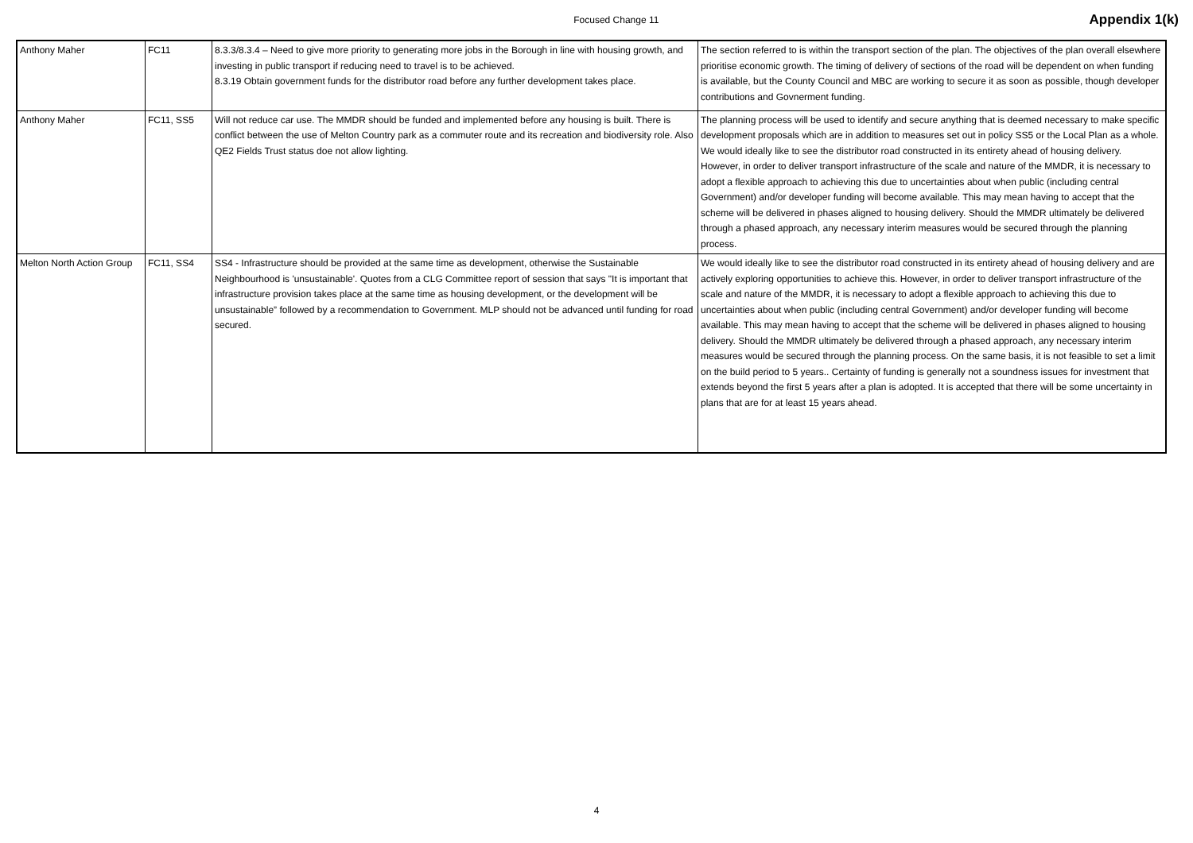Focused Change 11
Appendix 1(k)
| Anthony Maher | FC11 | 8.3.3/8.3.4 – Need to give more priority to generating more jobs in the Borough in line with housing growth, and investing in public transport if reducing need to travel is to be achieved. 8.3.19 Obtain government funds for the distributor road before any further development takes place. | The section referred to is within the transport section of the plan. The objectives of the plan overall elsewhere prioritise economic growth. The timing of delivery of sections of the road will be dependent on when funding is available, but the County Council and MBC are working to secure it as soon as possible, though developer contributions and Govnerment funding. |
| Anthony Maher | FC11, SS5 | Will not reduce car use. The MMDR should be funded and implemented before any housing is built. There is conflict between the use of Melton Country park as a commuter route and its recreation and biodiversity role. Also QE2 Fields Trust status doe not allow lighting. | The planning process will be used to identify and secure anything that is deemed necessary to make specific development proposals which are in addition to measures set out in policy SS5 or the Local Plan as a whole. We would ideally like to see the distributor road constructed in its entirety ahead of housing delivery. However, in order to deliver transport infrastructure of the scale and nature of the MMDR, it is necessary to adopt a flexible approach to achieving this due to uncertainties about when public (including central Government) and/or developer funding will become available. This may mean having to accept that the scheme will be delivered in phases aligned to housing delivery. Should the MMDR ultimately be delivered through a phased approach, any necessary interim measures would be secured through the planning process. |
| Melton North Action Group | FC11, SS4 | SS4 - Infrastructure should be provided at the same time as development, otherwise the Sustainable Neighbourhood is 'unsustainable'. Quotes from a CLG Committee report of session that says "It is important that infrastructure provision takes place at the same time as housing development, or the development will be unsustainable” followed by a recommendation to Government. MLP should not be advanced until funding for road secured. | We would ideally like to see the distributor road constructed in its entirety ahead of housing delivery and are actively exploring opportunities to achieve this. However, in order to deliver transport infrastructure of the scale and nature of the MMDR, it is necessary to adopt a flexible approach to achieving this due to uncertainties about when public (including central Government) and/or developer funding will become available. This may mean having to accept that the scheme will be delivered in phases aligned to housing delivery. Should the MMDR ultimately be delivered through a phased approach, any necessary interim measures would be secured through the planning process. On the same basis, it is not feasible to set a limit on the build period to 5 years.. Certainty of funding is generally not a soundness issues for investment that extends beyond the first 5 years after a plan is adopted. It is accepted that there will be some uncertainty in plans that are for at least 15 years ahead. |
4